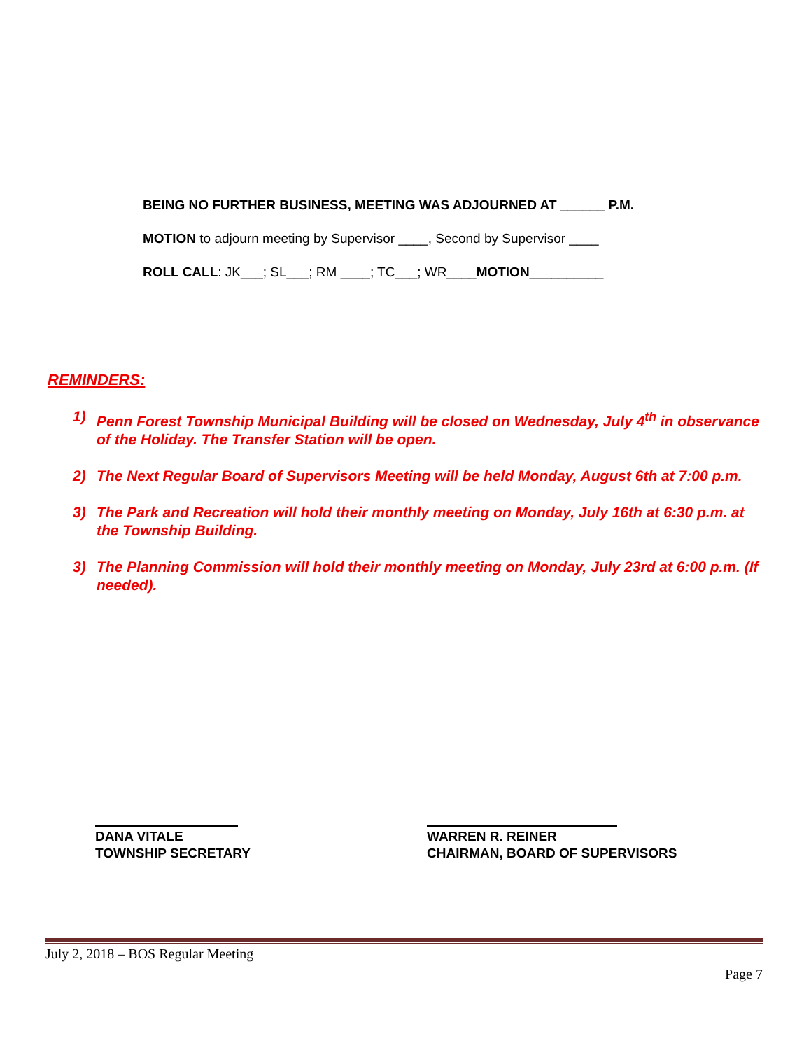BEING NO FURTHER BUSINESS, MEETING WAS ADJOURNED AT ______ P.M.
MOTION to adjourn meeting by Supervisor ____, Second by Supervisor ____
ROLL CALL: JK___; SL___; RM ____; TC___; WR____MOTION__________
REMINDERS:
1) Penn Forest Township Municipal Building will be closed on Wednesday, July 4<sup>th</sup> in observance of the Holiday. The Transfer Station will be open.
2) The Next Regular Board of Supervisors Meeting will be held Monday, August 6th at 7:00 p.m.
3) The Park and Recreation will hold their monthly meeting on Monday, July 16th at 6:30 p.m. at the Township Building.
3) The Planning Commission will hold their monthly meeting on Monday, July 23rd at 6:00 p.m. (If needed).
DANA VITALE
TOWNSHIP SECRETARY
WARREN R. REINER
CHAIRMAN, BOARD OF SUPERVISORS
July 2, 2018 – BOS Regular Meeting
Page 7